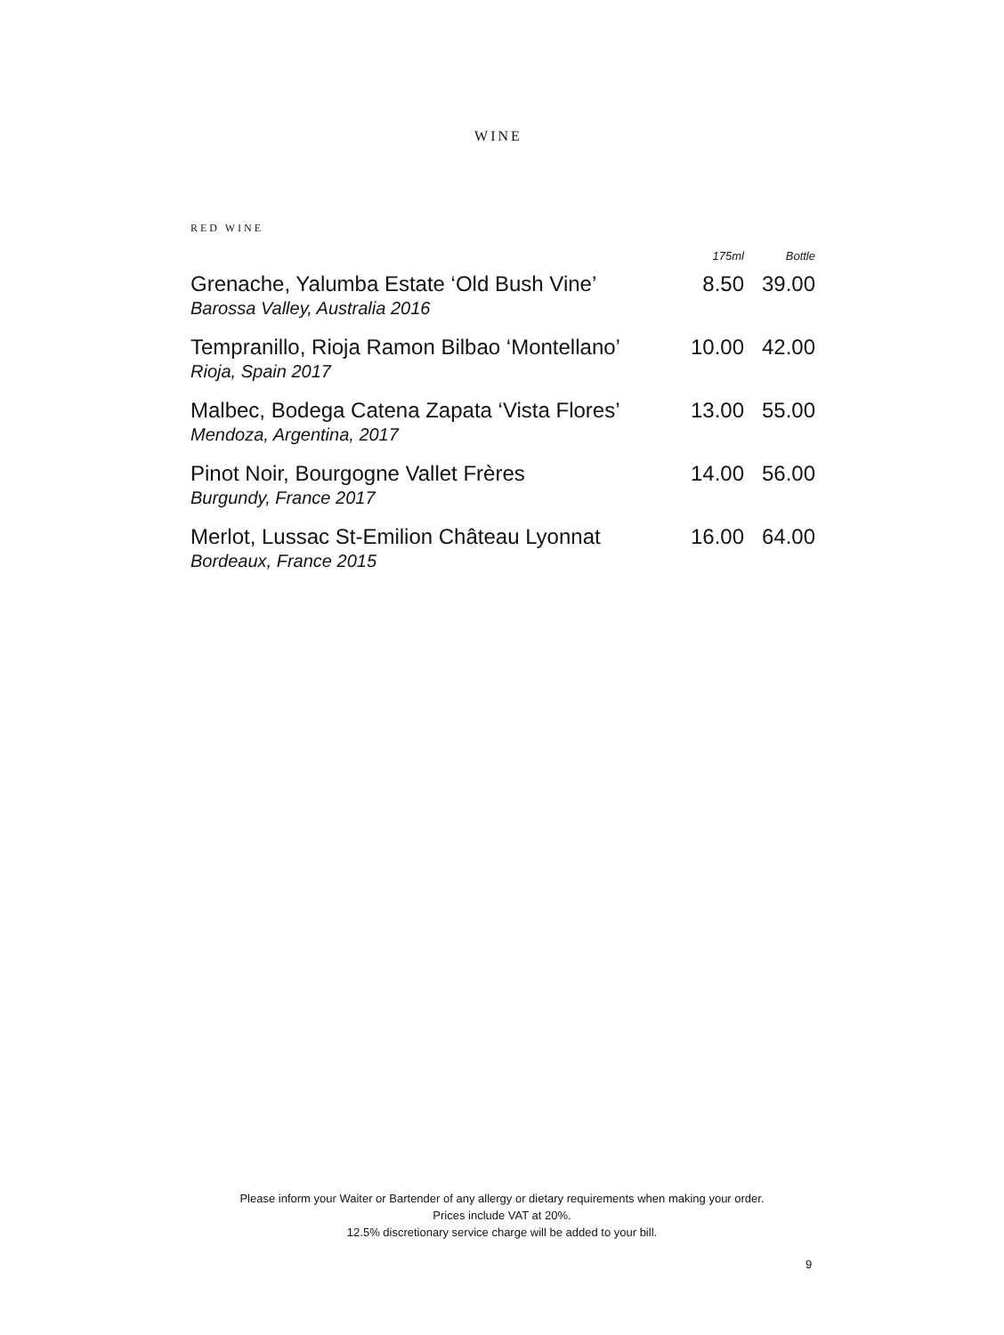WINE
RED WINE
| | 175ml | Bottle |
| --- | --- | --- |
| Grenache, Yalumba Estate ‘Old Bush Vine’ Barossa Valley, Australia 2016 | 8.50 | 39.00 |
| Tempranillo, Rioja Ramon Bilbao ‘Montellano’ Rioja, Spain 2017 | 10.00 | 42.00 |
| Malbec, Bodega Catena Zapata ‘Vista Flores’ Mendoza, Argentina, 2017 | 13.00 | 55.00 |
| Pinot Noir, Bourgogne Vallet Frères Burgundy, France 2017 | 14.00 | 56.00 |
| Merlot, Lussac St-Emilion Château Lyonnat Bordeaux, France 2015 | 16.00 | 64.00 |
Please inform your Waiter or Bartender of any allergy or dietary requirements when making your order.
Prices include VAT at 20%.
12.5% discretionary service charge will be added to your bill.
9